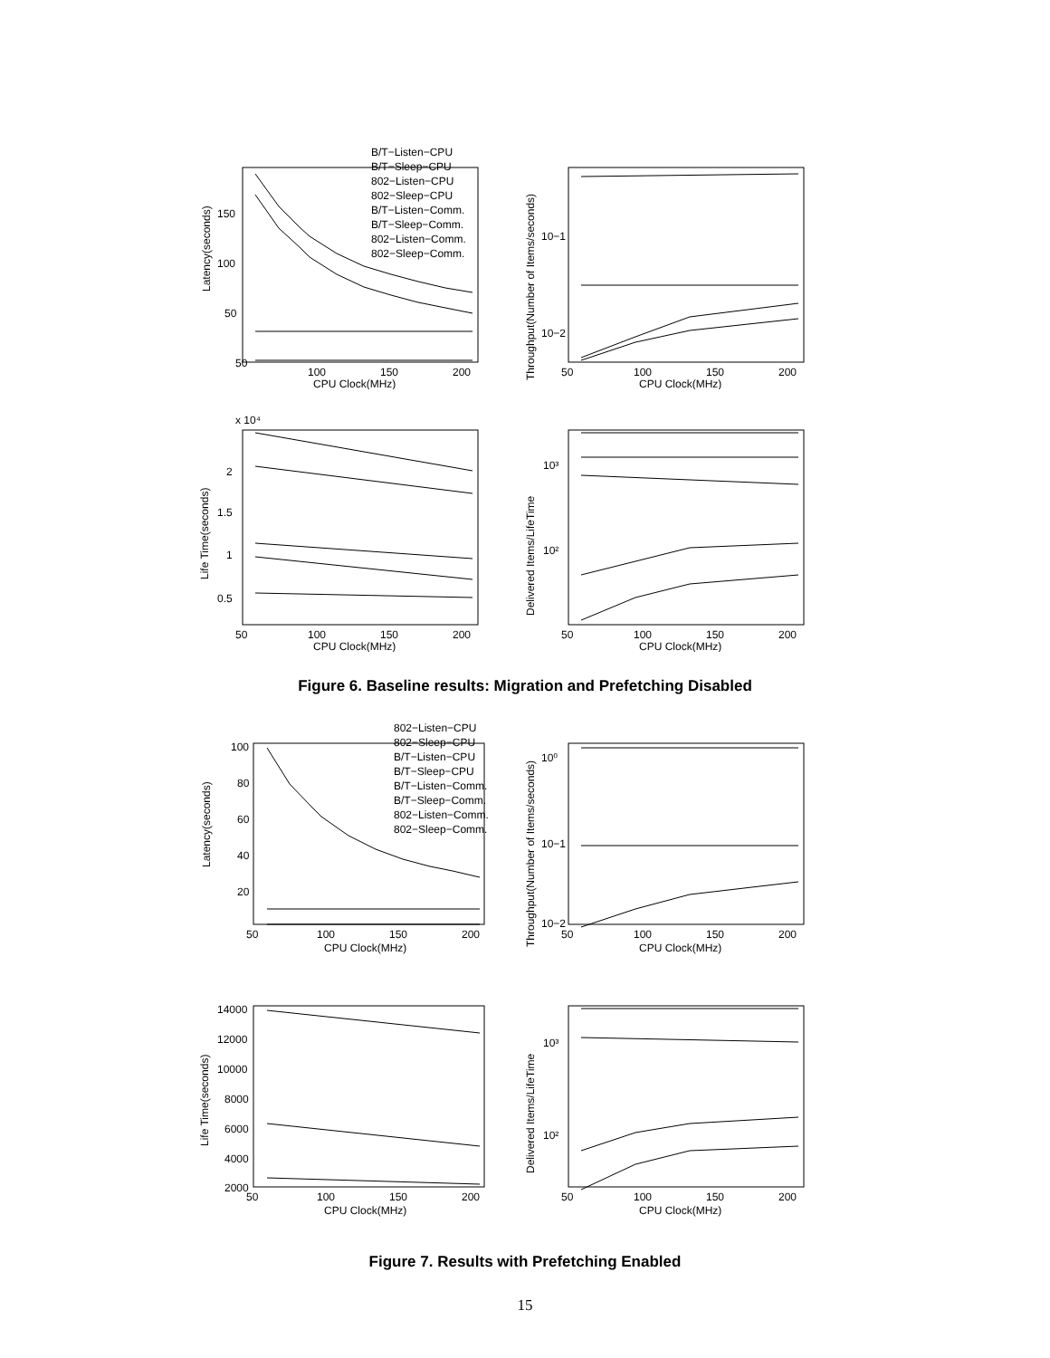Latency(seconds)
50
100
150
200
CPU Clock(MHz)
150
100
50
B/T−Listen−CPU
B/T−Sleep−CPU
802−Listen−CPU
802−Sleep−CPU
B/T−Listen−Comm.
B/T−Sleep−Comm.
802−Listen−Comm.
802−Sleep−Comm.
Throughput(Number of Items/seconds)
10−1
10−2
50
100
150
200
CPU Clock(MHz)
x 10⁴
Life Time(seconds)
2
1.5
1
0.5
50
100
150
200
CPU Clock(MHz)
Delivered Items/LifeTime
10³
10²
50
100
150
200
CPU Clock(MHz)
Figure 6. Baseline results: Migration and Prefetching Disabled
Latency(seconds)
100
80
60
40
20
50
100
150
200
CPU Clock(MHz)
802−Listen−CPU
802−Sleep−CPU
B/T−Listen−CPU
B/T−Sleep−CPU
B/T−Listen−Comm.
B/T−Sleep−Comm.
802−Listen−Comm.
802−Sleep−Comm.
Throughput(Number of Items/seconds)
10⁰
10−1
10−2
50
100
150
200
CPU Clock(MHz)
Life Time(seconds)
14000
12000
10000
8000
6000
4000
2000
50
100
150
200
CPU Clock(MHz)
Delivered Items/LifeTime
10³
10²
50
100
150
200
CPU Clock(MHz)
Figure 7. Results with Prefetching Enabled
15